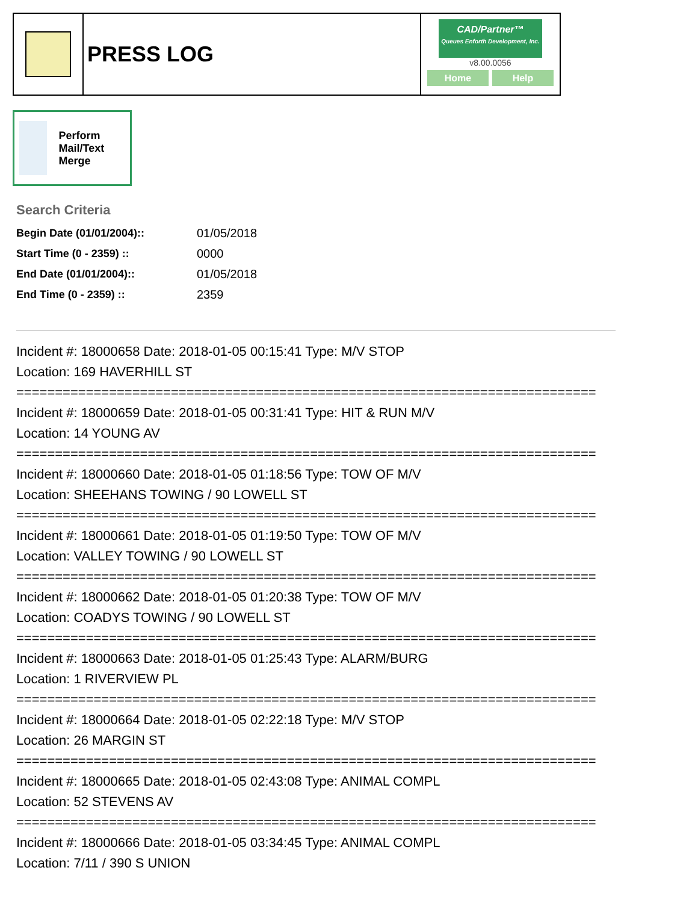PRESS LOG
CAD/Partner™
Queues Enforth Development, Inc.
v8.00.0056
Home Help
Perform Mail/Text Merge
Search Criteria
| Begin Date (01/01/2004):: | 01/05/2018 |
| Start Time (0 - 2359) :: | 0000 |
| End Date (01/01/2004):: | 01/05/2018 |
| End Time (0 - 2359) :: | 2359 |
Incident #: 18000658 Date: 2018-01-05 00:15:41 Type: M/V STOP
Location: 169 HAVERHILL ST
===========================================================================
Incident #: 18000659 Date: 2018-01-05 00:31:41 Type: HIT & RUN M/V
Location: 14 YOUNG AV
===========================================================================
Incident #: 18000660 Date: 2018-01-05 01:18:56 Type: TOW OF M/V
Location: SHEEHANS TOWING / 90 LOWELL ST
===========================================================================
Incident #: 18000661 Date: 2018-01-05 01:19:50 Type: TOW OF M/V
Location: VALLEY TOWING / 90 LOWELL ST
===========================================================================
Incident #: 18000662 Date: 2018-01-05 01:20:38 Type: TOW OF M/V
Location: COADYS TOWING / 90 LOWELL ST
===========================================================================
Incident #: 18000663 Date: 2018-01-05 01:25:43 Type: ALARM/BURG
Location: 1 RIVERVIEW PL
===========================================================================
Incident #: 18000664 Date: 2018-01-05 02:22:18 Type: M/V STOP
Location: 26 MARGIN ST
===========================================================================
Incident #: 18000665 Date: 2018-01-05 02:43:08 Type: ANIMAL COMPL
Location: 52 STEVENS AV
===========================================================================
Incident #: 18000666 Date: 2018-01-05 03:34:45 Type: ANIMAL COMPL
Location: 7/11 / 390 S UNION